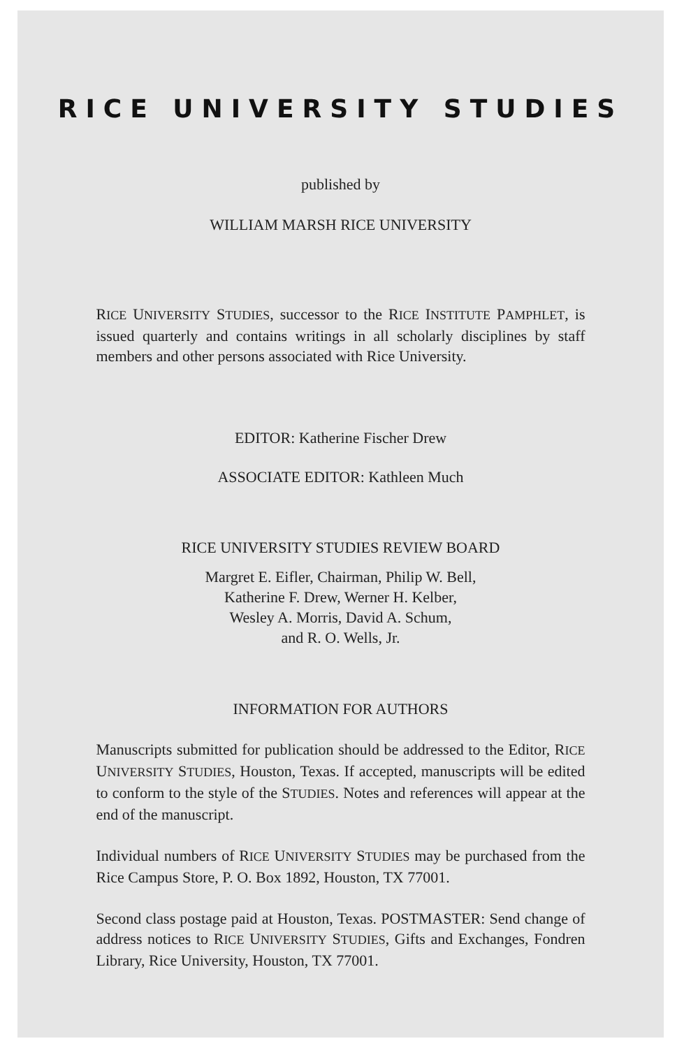RICE UNIVERSITY STUDIES
published by
WILLIAM MARSH RICE UNIVERSITY
RICE UNIVERSITY STUDIES, successor to the RICE INSTITUTE PAMPHLET, is issued quarterly and contains writings in all scholarly disciplines by staff members and other persons associated with Rice University.
EDITOR: Katherine Fischer Drew
ASSOCIATE EDITOR: Kathleen Much
RICE UNIVERSITY STUDIES REVIEW BOARD
Margret E. Eifler, Chairman, Philip W. Bell,
Katherine F. Drew, Werner H. Kelber,
Wesley A. Morris, David A. Schum,
and R. O. Wells, Jr.
INFORMATION FOR AUTHORS
Manuscripts submitted for publication should be addressed to the Editor, RICE UNIVERSITY STUDIES, Houston, Texas. If accepted, manuscripts will be edited to conform to the style of the STUDIES. Notes and references will appear at the end of the manuscript.
Individual numbers of RICE UNIVERSITY STUDIES may be purchased from the Rice Campus Store, P. O. Box 1892, Houston, TX 77001.
Second class postage paid at Houston, Texas. POSTMASTER: Send change of address notices to RICE UNIVERSITY STUDIES, Gifts and Exchanges, Fondren Library, Rice University, Houston, TX 77001.